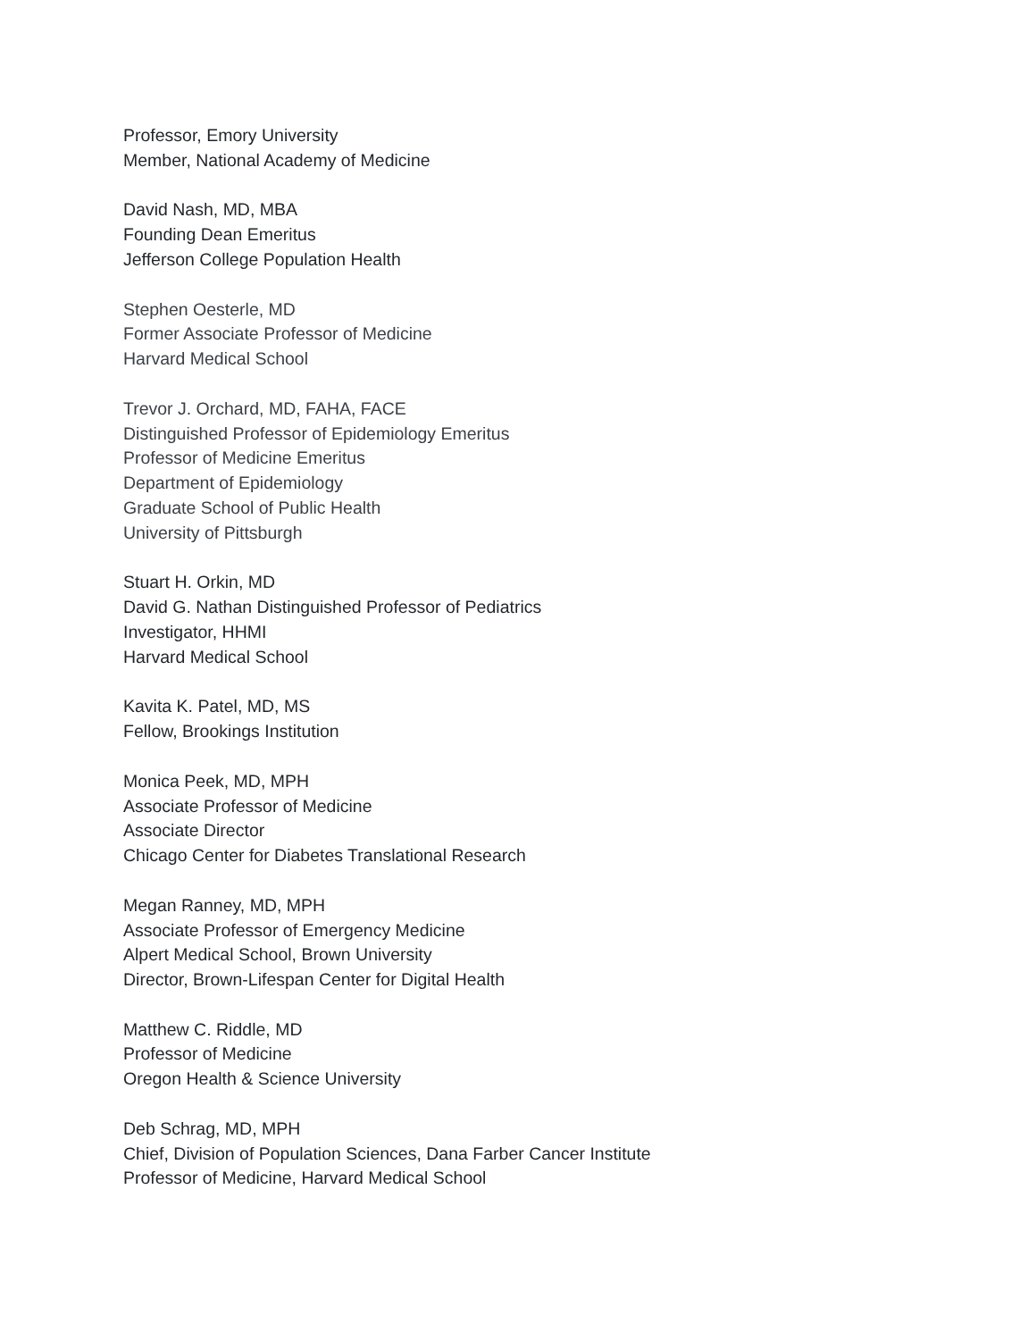Professor, Emory University
Member, National Academy of Medicine
David Nash, MD, MBA
Founding Dean Emeritus
Jefferson College Population Health
Stephen Oesterle, MD
Former Associate Professor of Medicine
Harvard Medical School
Trevor J. Orchard, MD, FAHA, FACE
Distinguished Professor of Epidemiology Emeritus
Professor of Medicine Emeritus
Department of Epidemiology
Graduate School of Public Health
University of Pittsburgh
Stuart H. Orkin, MD
David G. Nathan Distinguished Professor of Pediatrics
Investigator, HHMI
Harvard Medical School
Kavita K. Patel, MD, MS
Fellow, Brookings Institution
Monica Peek, MD, MPH
Associate Professor of Medicine
Associate Director
Chicago Center for Diabetes Translational Research
Megan Ranney, MD, MPH
Associate Professor of Emergency Medicine
Alpert Medical School, Brown University
Director, Brown-Lifespan Center for Digital Health
Matthew C. Riddle, MD
Professor of Medicine
Oregon Health & Science University
Deb Schrag, MD, MPH
Chief, Division of Population Sciences, Dana Farber Cancer Institute
Professor of Medicine, Harvard Medical School